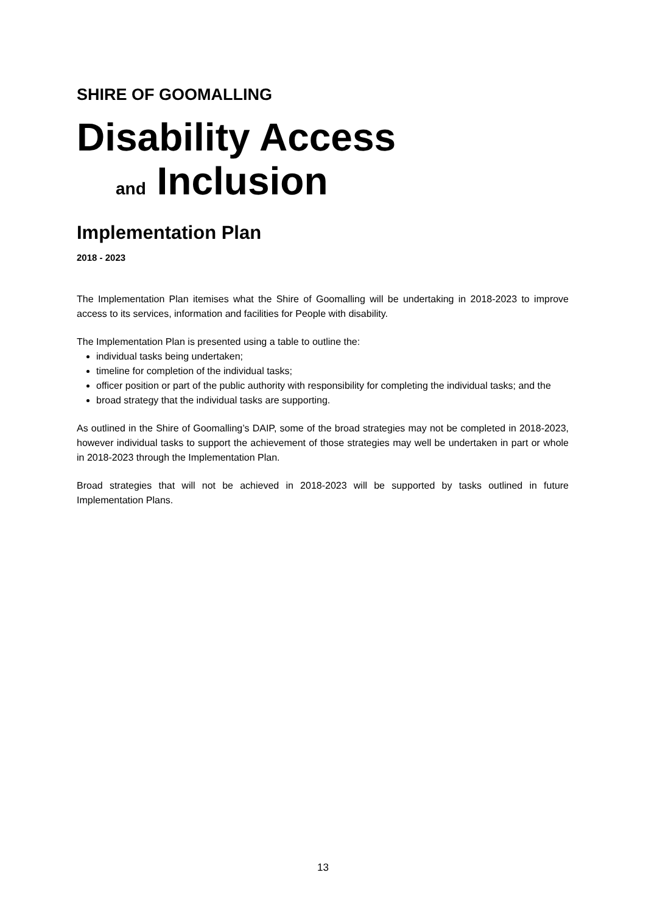SHIRE OF GOOMALLING
Disability Access
and Inclusion
Implementation Plan
2018 - 2023
The Implementation Plan itemises what the Shire of Goomalling will be undertaking in 2018-2023 to improve access to its services, information and facilities for People with disability.
The Implementation Plan is presented using a table to outline the:
individual tasks being undertaken;
timeline for completion of the individual tasks;
officer position or part of the public authority with responsibility for completing the individual tasks; and the
broad strategy that the individual tasks are supporting.
As outlined in the Shire of Goomalling’s DAIP, some of the broad strategies may not be completed in 2018-2023, however individual tasks to support the achievement of those strategies may well be undertaken in part or whole in 2018-2023 through the Implementation Plan.
Broad strategies that will not be achieved in 2018-2023 will be supported by tasks outlined in future Implementation Plans.
13